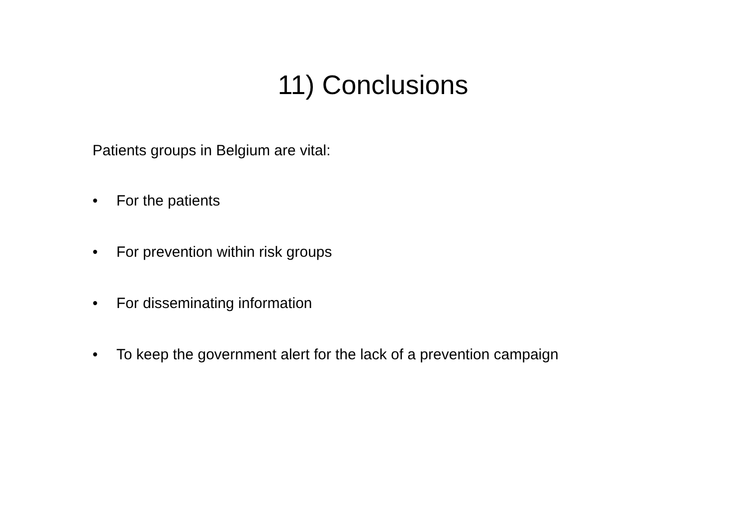11) Conclusions
Patients groups in Belgium are vital:
• For the patients
• For prevention within risk groups
• For disseminating information
• To keep the government alert for the lack of a prevention campaign